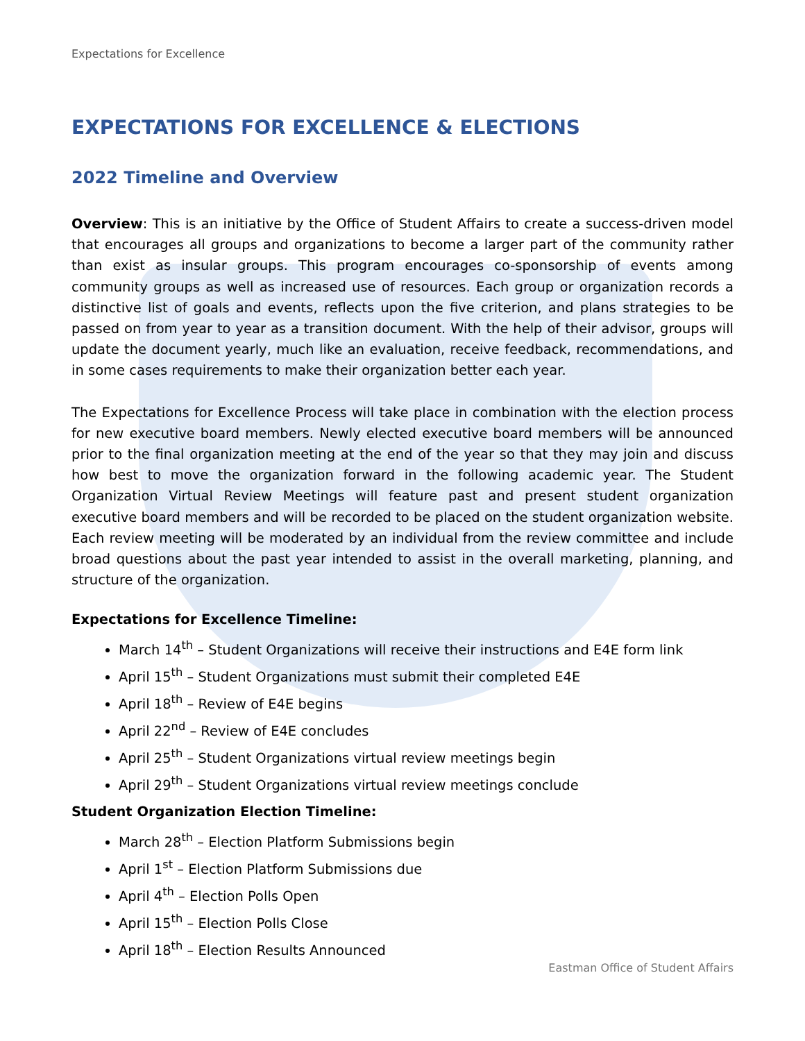Expectations for Excellence
EXPECTATIONS FOR EXCELLENCE & ELECTIONS
2022 Timeline and Overview
Overview: This is an initiative by the Office of Student Affairs to create a success-driven model that encourages all groups and organizations to become a larger part of the community rather than exist as insular groups. This program encourages co-sponsorship of events among community groups as well as increased use of resources. Each group or organization records a distinctive list of goals and events, reflects upon the five criterion, and plans strategies to be passed on from year to year as a transition document. With the help of their advisor, groups will update the document yearly, much like an evaluation, receive feedback, recommendations, and in some cases requirements to make their organization better each year.
The Expectations for Excellence Process will take place in combination with the election process for new executive board members. Newly elected executive board members will be announced prior to the final organization meeting at the end of the year so that they may join and discuss how best to move the organization forward in the following academic year. The Student Organization Virtual Review Meetings will feature past and present student organization executive board members and will be recorded to be placed on the student organization website. Each review meeting will be moderated by an individual from the review committee and include broad questions about the past year intended to assist in the overall marketing, planning, and structure of the organization.
Expectations for Excellence Timeline:
March 14<sup>th</sup> – Student Organizations will receive their instructions and E4E form link
April 15<sup>th</sup> – Student Organizations must submit their completed E4E
April 18<sup>th</sup> – Review of E4E begins
April 22<sup>nd</sup> – Review of E4E concludes
April 25<sup>th</sup> – Student Organizations virtual review meetings begin
April 29<sup>th</sup> – Student Organizations virtual review meetings conclude
Student Organization Election Timeline:
March 28<sup>th</sup> – Election Platform Submissions begin
April 1<sup>st</sup> – Election Platform Submissions due
April 4<sup>th</sup> – Election Polls Open
April 15<sup>th</sup> – Election Polls Close
April 18<sup>th</sup> – Election Results Announced
Eastman Office of Student Affairs